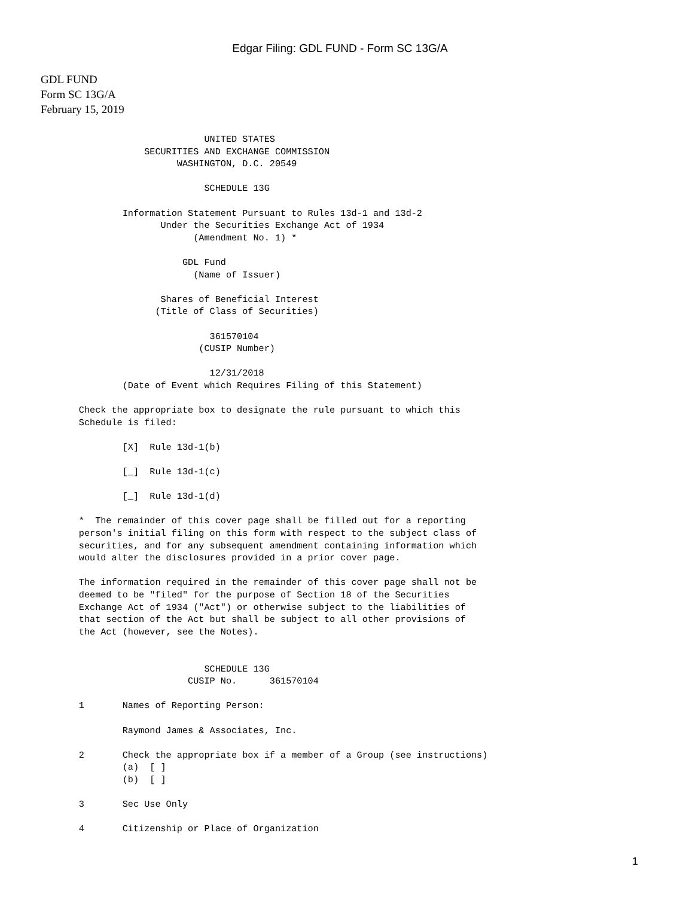Edgar Filing: GDL FUND - Form SC 13G/A
GDL FUND
Form SC 13G/A
February 15, 2019
                              UNITED STATES
                   SECURITIES AND EXCHANGE COMMISSION
                         WASHINGTON, D.C. 20549

                              SCHEDULE 13G

               Information Statement Pursuant to Rules 13d-1 and 13d-2
                      Under the Securities Exchange Act of 1934
                            (Amendment No. 1) *

                          GDL Fund
                            (Name of Issuer)

                      Shares of Beneficial Interest
                     (Title of Class of Securities)

                               361570104
                             (CUSIP Number)

                               12/31/2018
               (Date of Event which Requires Filing of this Statement)

       Check the appropriate box to designate the rule pursuant to which this
       Schedule is filed:

               [X]  Rule 13d-1(b)

               [_]  Rule 13d-1(c)

               [_]  Rule 13d-1(d)

       *  The remainder of this cover page shall be filled out for a reporting
       person's initial filing on this form with respect to the subject class of
       securities, and for any subsequent amendment containing information which
       would alter the disclosures provided in a prior cover page.

       The information required in the remainder of this cover page shall not be
       deemed to be "filed" for the purpose of Section 18 of the Securities
       Exchange Act of 1934 ("Act") or otherwise subject to the liabilities of
       that section of the Act but shall be subject to all other provisions of
       the Act (however, see the Notes).


                              SCHEDULE 13G
                           CUSIP No.      361570104

       1       Names of Reporting Person:

               Raymond James & Associates, Inc.

       2       Check the appropriate box if a member of a Group (see instructions)
               (a)  [ ]
               (b)  [ ]

       3       Sec Use Only

       4       Citizenship or Place of Organization
1